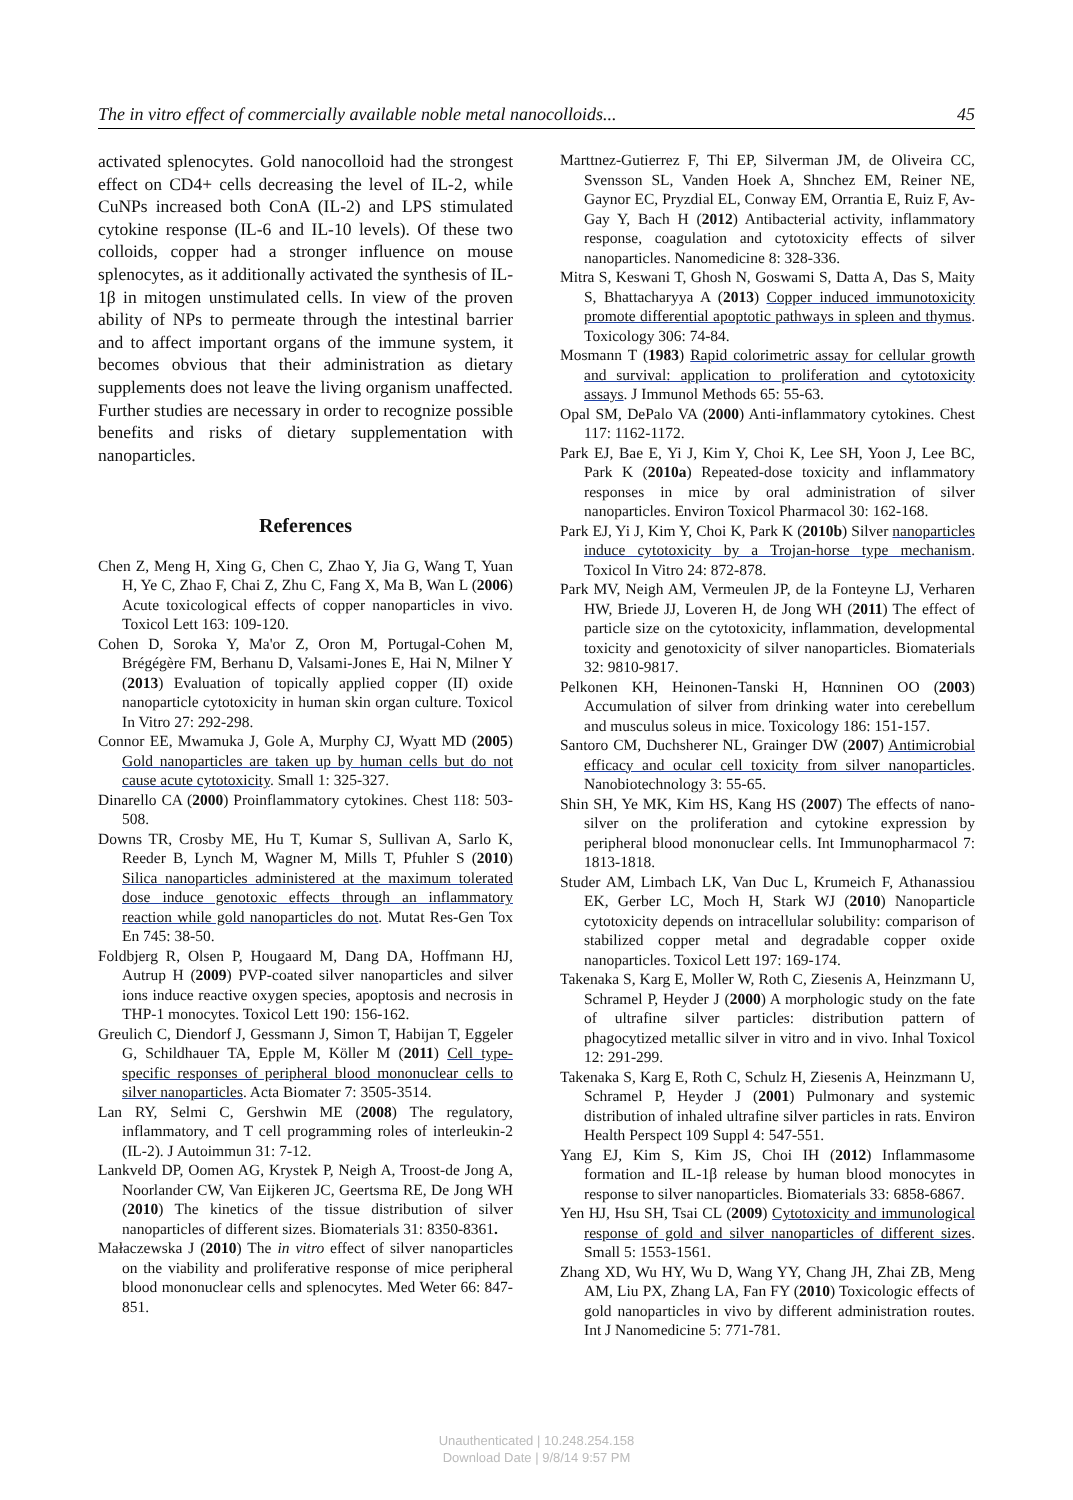The in vitro effect of commercially available noble metal nanocolloids... 45
activated splenocytes. Gold nanocolloid had the strongest effect on CD4+ cells decreasing the level of IL-2, while CuNPs increased both ConA (IL-2) and LPS stimulated cytokine response (IL-6 and IL-10 levels). Of these two colloids, copper had a stronger influence on mouse splenocytes, as it additionally activated the synthesis of IL-1β in mitogen unstimulated cells. In view of the proven ability of NPs to permeate through the intestinal barrier and to affect important organs of the immune system, it becomes obvious that their administration as dietary supplements does not leave the living organism unaffected. Further studies are necessary in order to recognize possible benefits and risks of dietary supplementation with nanoparticles.
References
Chen Z, Meng H, Xing G, Chen C, Zhao Y, Jia G, Wang T, Yuan H, Ye C, Zhao F, Chai Z, Zhu C, Fang X, Ma B, Wan L (2006) Acute toxicological effects of copper nanoparticles in vivo. Toxicol Lett 163: 109-120.
Cohen D, Soroka Y, Ma'or Z, Oron M, Portugal-Cohen M, Brégégère FM, Berhanu D, Valsami-Jones E, Hai N, Milner Y (2013) Evaluation of topically applied copper (II) oxide nanoparticle cytotoxicity in human skin organ culture. Toxicol In Vitro 27: 292-298.
Connor EE, Mwamuka J, Gole A, Murphy CJ, Wyatt MD (2005) Gold nanoparticles are taken up by human cells but do not cause acute cytotoxicity. Small 1: 325-327.
Dinarello CA (2000) Proinflammatory cytokines. Chest 118: 503-508.
Downs TR, Crosby ME, Hu T, Kumar S, Sullivan A, Sarlo K, Reeder B, Lynch M, Wagner M, Mills T, Pfuhler S (2010) Silica nanoparticles administered at the maximum tolerated dose induce genotoxic effects through an inflammatory reaction while gold nanoparticles do not. Mutat Res-Gen Tox En 745: 38-50.
Foldbjerg R, Olsen P, Hougaard M, Dang DA, Hoffmann HJ, Autrup H (2009) PVP-coated silver nanoparticles and silver ions induce reactive oxygen species, apoptosis and necrosis in THP-1 monocytes. Toxicol Lett 190: 156-162.
Greulich C, Diendorf J, Gessmann J, Simon T, Habijan T, Eggeler G, Schildhauer TA, Epple M, Köller M (2011) Cell type-specific responses of peripheral blood mononuclear cells to silver nanoparticles. Acta Biomater 7: 3505-3514.
Lan RY, Selmi C, Gershwin ME (2008) The regulatory, inflammatory, and T cell programming roles of interleukin-2 (IL-2). J Autoimmun 31: 7-12.
Lankveld DP, Oomen AG, Krystek P, Neigh A, Troost-de Jong A, Noorlander CW, Van Eijkeren JC, Geertsma RE, De Jong WH (2010) The kinetics of the tissue distribution of silver nanoparticles of different sizes. Biomaterials 31: 8350-8361.
Małaczewska J (2010) The in vitro effect of silver nanoparticles on the viability and proliferative response of mice peripheral blood mononuclear cells and splenocytes. Med Weter 66: 847-851.
Marttnez-Gutierrez F, Thi EP, Silverman JM, de Oliveira CC, Svensson SL, Vanden Hoek A, Shnchez EM, Reiner NE, Gaynor EC, Pryzdial EL, Conway EM, Orrantia E, Ruiz F, Av-Gay Y, Bach H (2012) Antibacterial activity, inflammatory response, coagulation and cytotoxicity effects of silver nanoparticles. Nanomedicine 8: 328-336.
Mitra S, Keswani T, Ghosh N, Goswami S, Datta A, Das S, Maity S, Bhattacharyya A (2013) Copper induced immunotoxicity promote differential apoptotic pathways in spleen and thymus. Toxicology 306: 74-84.
Mosmann T (1983) Rapid colorimetric assay for cellular growth and survival: application to proliferation and cytotoxicity assays. J Immunol Methods 65: 55-63.
Opal SM, DePalo VA (2000) Anti-inflammatory cytokines. Chest 117: 1162-1172.
Park EJ, Bae E, Yi J, Kim Y, Choi K, Lee SH, Yoon J, Lee BC, Park K (2010a) Repeated-dose toxicity and inflammatory responses in mice by oral administration of silver nanoparticles. Environ Toxicol Pharmacol 30: 162-168.
Park EJ, Yi J, Kim Y, Choi K, Park K (2010b) Silver nanoparticles induce cytotoxicity by a Trojan-horse type mechanism. Toxicol In Vitro 24: 872-878.
Park MV, Neigh AM, Vermeulen JP, de la Fonteyne LJ, Verharen HW, Briede JJ, Loveren H, de Jong WH (2011) The effect of particle size on the cytotoxicity, inflammation, developmental toxicity and genotoxicity of silver nanoparticles. Biomaterials 32: 9810-9817.
Pelkonen KH, Heinonen-Tanski H, Hαnninen OO (2003) Accumulation of silver from drinking water into cerebellum and musculus soleus in mice. Toxicology 186: 151-157.
Santoro CM, Duchsherer NL, Grainger DW (2007) Antimicrobial efficacy and ocular cell toxicity from silver nanoparticles. Nanobiotechnology 3: 55-65.
Shin SH, Ye MK, Kim HS, Kang HS (2007) The effects of nano-silver on the proliferation and cytokine expression by peripheral blood mononuclear cells. Int Immunopharmacol 7: 1813-1818.
Studer AM, Limbach LK, Van Duc L, Krumeich F, Athanassiou EK, Gerber LC, Moch H, Stark WJ (2010) Nanoparticle cytotoxicity depends on intracellular solubility: comparison of stabilized copper metal and degradable copper oxide nanoparticles. Toxicol Lett 197: 169-174.
Takenaka S, Karg E, Moller W, Roth C, Ziesenis A, Heinzmann U, Schramel P, Heyder J (2000) A morphologic study on the fate of ultrafine silver particles: distribution pattern of phagocytized metallic silver in vitro and in vivo. Inhal Toxicol 12: 291-299.
Takenaka S, Karg E, Roth C, Schulz H, Ziesenis A, Heinzmann U, Schramel P, Heyder J (2001) Pulmonary and systemic distribution of inhaled ultrafine silver particles in rats. Environ Health Perspect 109 Suppl 4: 547-551.
Yang EJ, Kim S, Kim JS, Choi IH (2012) Inflammasome formation and IL-1β release by human blood monocytes in response to silver nanoparticles. Biomaterials 33: 6858-6867.
Yen HJ, Hsu SH, Tsai CL (2009) Cytotoxicity and immunological response of gold and silver nanoparticles of different sizes. Small 5: 1553-1561.
Zhang XD, Wu HY, Wu D, Wang YY, Chang JH, Zhai ZB, Meng AM, Liu PX, Zhang LA, Fan FY (2010) Toxicologic effects of gold nanoparticles in vivo by different administration routes. Int J Nanomedicine 5: 771-781.
Unauthenticated | 10.248.254.158
Download Date | 9/8/14 9:57 PM